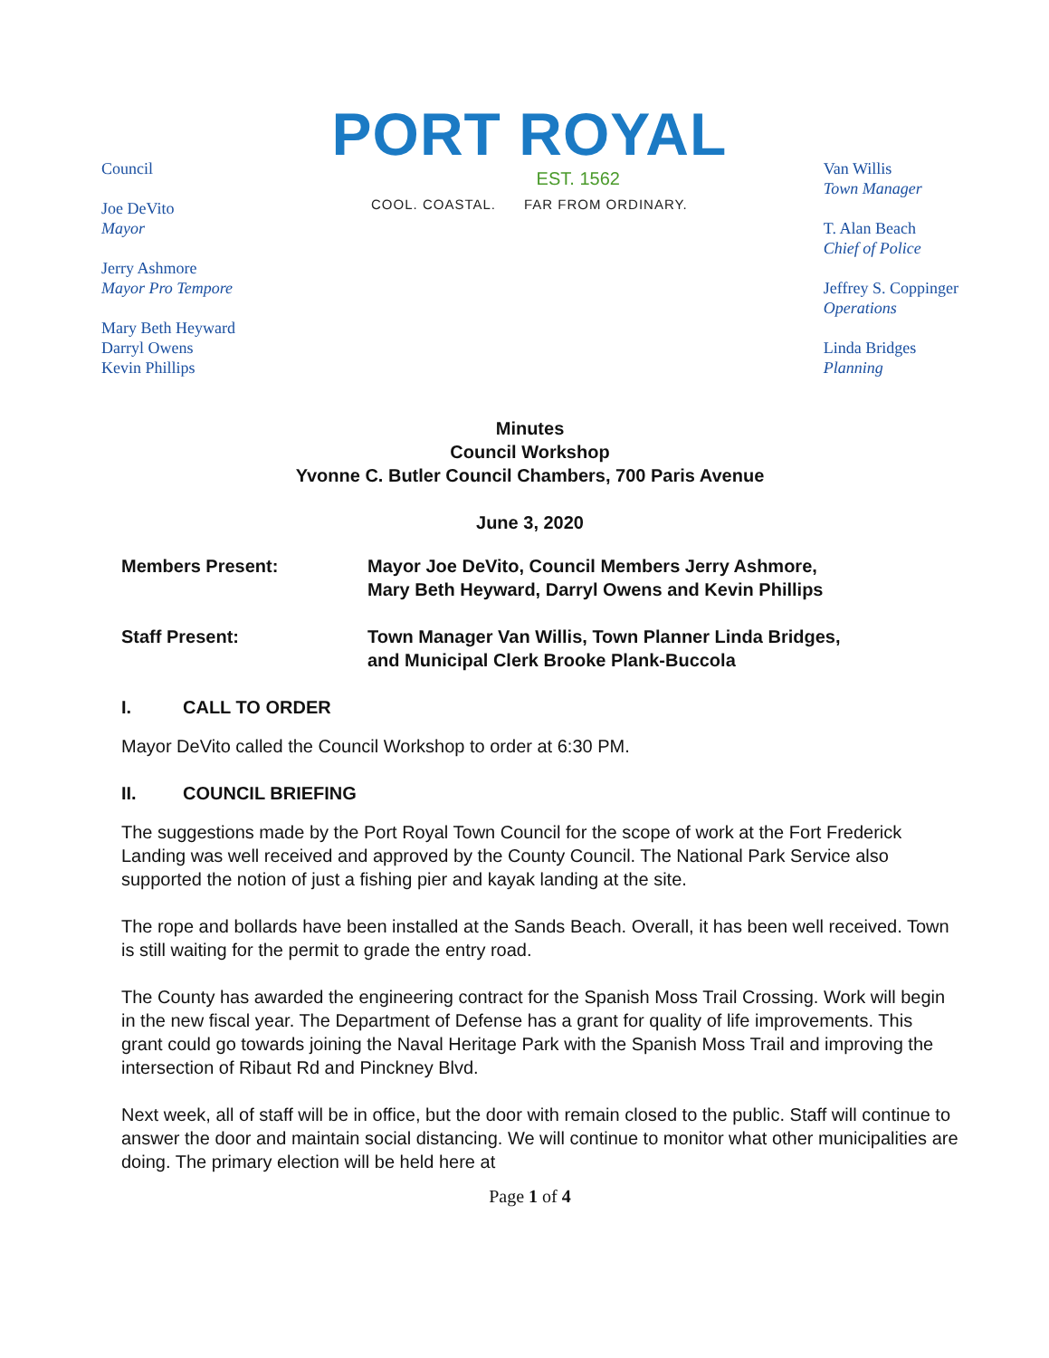Council
Joe DeVito
Mayor
Jerry Ashmore
Mayor Pro Tempore
Mary Beth Heyward
Darryl Owens
Kevin Phillips
PORT ROYAL
EST. 1562
COOL. COASTAL. FAR FROM ORDINARY.
Van Willis
Town Manager
T. Alan Beach
Chief of Police
Jeffrey S. Coppinger
Operations
Linda Bridges
Planning
Minutes
Council Workshop
Yvonne C. Butler Council Chambers, 700 Paris Avenue
June 3, 2020
Members Present: Mayor Joe DeVito, Council Members Jerry Ashmore,
Mary Beth Heyward, Darryl Owens and Kevin Phillips
Staff Present: Town Manager Van Willis, Town Planner Linda Bridges,
and Municipal Clerk Brooke Plank-Buccola
I. CALL TO ORDER
Mayor DeVito called the Council Workshop to order at 6:30 PM.
II. COUNCIL BRIEFING
The suggestions made by the Port Royal Town Council for the scope of work at the Fort Frederick Landing was well received and approved by the County Council. The National Park Service also supported the notion of just a fishing pier and kayak landing at the site.
The rope and bollards have been installed at the Sands Beach. Overall, it has been well received. Town is still waiting for the permit to grade the entry road.
The County has awarded the engineering contract for the Spanish Moss Trail Crossing. Work will begin in the new fiscal year. The Department of Defense has a grant for quality of life improvements. This grant could go towards joining the Naval Heritage Park with the Spanish Moss Trail and improving the intersection of Ribaut Rd and Pinckney Blvd.
Next week, all of staff will be in office, but the door with remain closed to the public. Staff will continue to answer the door and maintain social distancing. We will continue to monitor what other municipalities are doing. The primary election will be held here at
Page 1 of 4